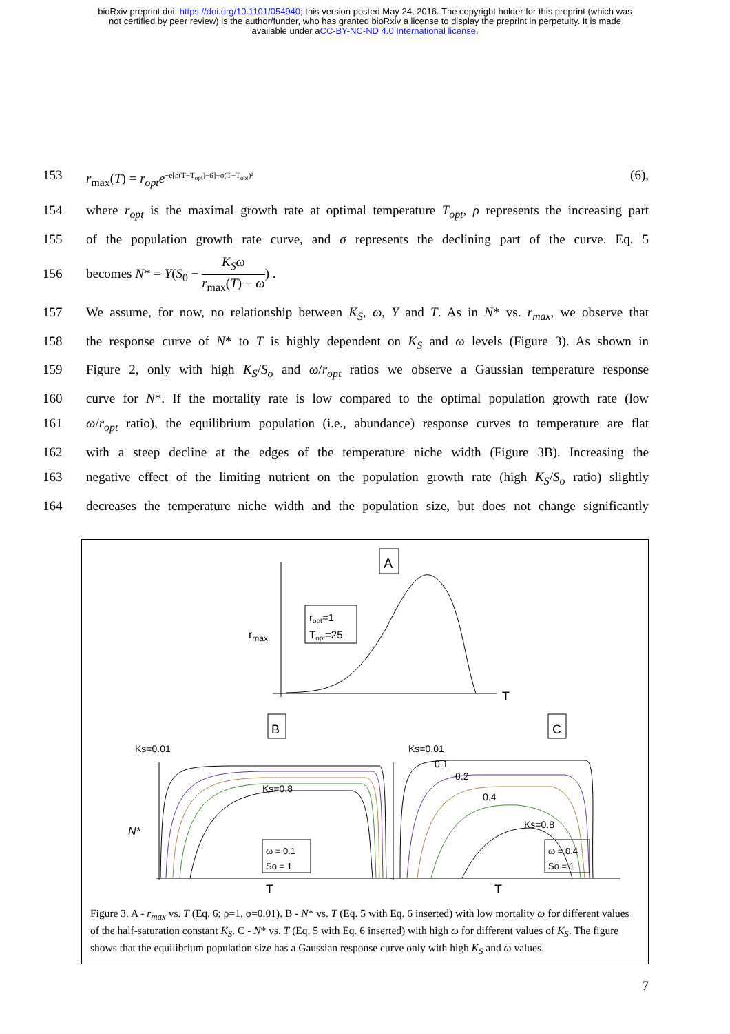bioRxiv preprint doi: https://doi.org/10.1101/054940; this version posted May 24, 2016. The copyright holder for this preprint (which was
not certified by peer review) is the author/funder, who has granted bioRxiv a license to display the preprint in perpetuity. It is made
available under aCC-BY-NC-ND 4.0 International license.
153 r<sub>max</sub>(T) = r<sub>opt</sub>e<sup>−e[ρ(T−T<sub>opt</sub>)−6]−σ(T−T<sub>opt</sub>)²</sup> (6),
154 where r<sub>opt</sub> is the maximal growth rate at optimal temperature T<sub>opt</sub>, ρ represents the increasing part
155 of the population growth rate curve, and σ represents the declining part of the curve. Eq. 5
156 becomes N* = Y(S<sub>0</sub> − K<sub>S</sub>ω r<sub>max</sub>(T) − ω) .
157 We assume, for now, no relationship between K<sub>S</sub>, ω, Y and T. As in N* vs. r<sub>max</sub>, we observe that
158 the response curve of N* to T is highly dependent on K<sub>S</sub> and ω levels (Figure 3). As shown in
159 Figure 2, only with high K<sub>S</sub>/S<sub>o</sub> and ω/r<sub>opt</sub> ratios we observe a Gaussian temperature response
160 curve for N*. If the mortality rate is low compared to the optimal population growth rate (low
161 ω/r<sub>opt</sub> ratio), the equilibrium population (i.e., abundance) response curves to temperature are flat
162 with a steep decline at the edges of the temperature niche width (Figure 3B). Increasing the
163 negative effect of the limiting nutrient on the population growth rate (high K<sub>S</sub>/S<sub>o</sub> ratio) slightly
164 decreases the temperature niche width and the population size, but does not change significantly
A
ropt=1
Topt=25
rmax
T
B
Ks=0.01
Ks=0.8
N*
ω = 0.1
So = 1
T
C
Ks=0.01
0.1
0.2
0.4
Ks=0.8
ω = 0.4
So = 1
T
Figure 3. A - r<sub>max</sub> vs. T (Eq. 6; ρ=1, σ=0.01). B - N* vs. T (Eq. 5 with Eq. 6 inserted) with low mortality ω for different values of the half-saturation constant K<sub>S</sub>. C - N* vs. T (Eq. 5 with Eq. 6 inserted) with high ω for different values of K<sub>S</sub>. The figure shows that the equilibrium population size has a Gaussian response curve only with high K<sub>S</sub> and ω values.
7